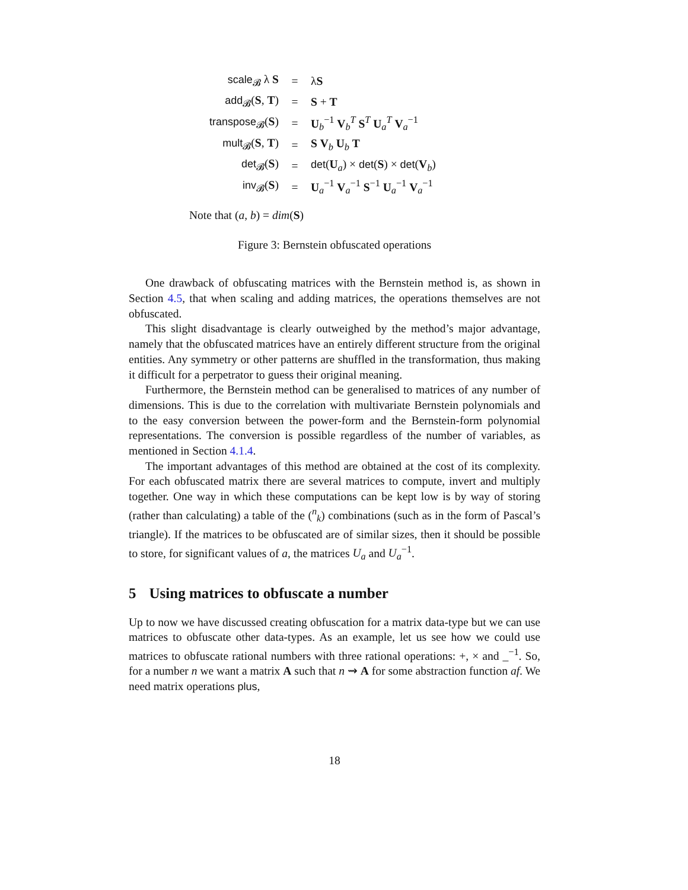| scale<sub>𝓑</sub> λ S | = | λ S |
| add<sub>𝓑</sub>( S , T ) | = | S + T |
| transpose<sub>𝓑</sub>( S ) | = | U<sub>b</sub><sup>−1</sup> V<sub>b</sub><sup>T</sup> S<sup>T</sup> U<sub>a</sub><sup>T</sup> V<sub>a</sub><sup>−1</sup> |
| mult<sub>𝓑</sub>( S , T ) | = | S V<sub>b</sub> U<sub>b</sub> T |
| det<sub>𝓑</sub>( S ) | = | det ( U<sub>a</sub>) × det ( S ) × det ( V<sub>b</sub>) |
| inv<sub>𝓑</sub>( S ) | = | U<sub>a</sub><sup>−1</sup> V<sub>a</sub><sup>−1</sup> S<sup>−1</sup> U<sub>a</sub><sup>−1</sup> V<sub>a</sub><sup>−1</sup> |
Note that (a, b) = dim(S)
Figure 3: Bernstein obfuscated operations
One drawback of obfuscating matrices with the Bernstein method is, as shown in Section 4.5, that when scaling and adding matrices, the operations themselves are not obfuscated.
This slight disadvantage is clearly outweighed by the method’s major advantage, namely that the obfuscated matrices have an entirely different structure from the original entities. Any symmetry or other patterns are shuffled in the transformation, thus making it difficult for a perpetrator to guess their original meaning.
Furthermore, the Bernstein method can be generalised to matrices of any number of dimensions. This is due to the correlation with multivariate Bernstein polynomials and to the easy conversion between the power-form and the Bernstein-form polynomial representations. The conversion is possible regardless of the number of variables, as mentioned in Section 4.1.4.
The important advantages of this method are obtained at the cost of its complexity. For each obfuscated matrix there are several matrices to compute, invert and multiply together. One way in which these computations can be kept low is by way of storing (rather than calculating) a table of the (<sup>n</sup><sub>k</sub>) combinations (such as in the form of Pascal’s triangle). If the matrices to be obfuscated are of similar sizes, then it should be possible to store, for significant values of a, the matrices U<sub>a</sub> and U<sub>a</sub><sup>−1</sup>.
5 Using matrices to obfuscate a number
Up to now we have discussed creating obfuscation for a matrix data-type but we can use matrices to obfuscate other data-types. As an example, let us see how we could use matrices to obfuscate rational numbers with three rational operations: +, × and _<sup>−1</sup>. So, for a number n we want a matrix A such that n ⇝ A for some abstraction function af. We need matrix operations plus,
18